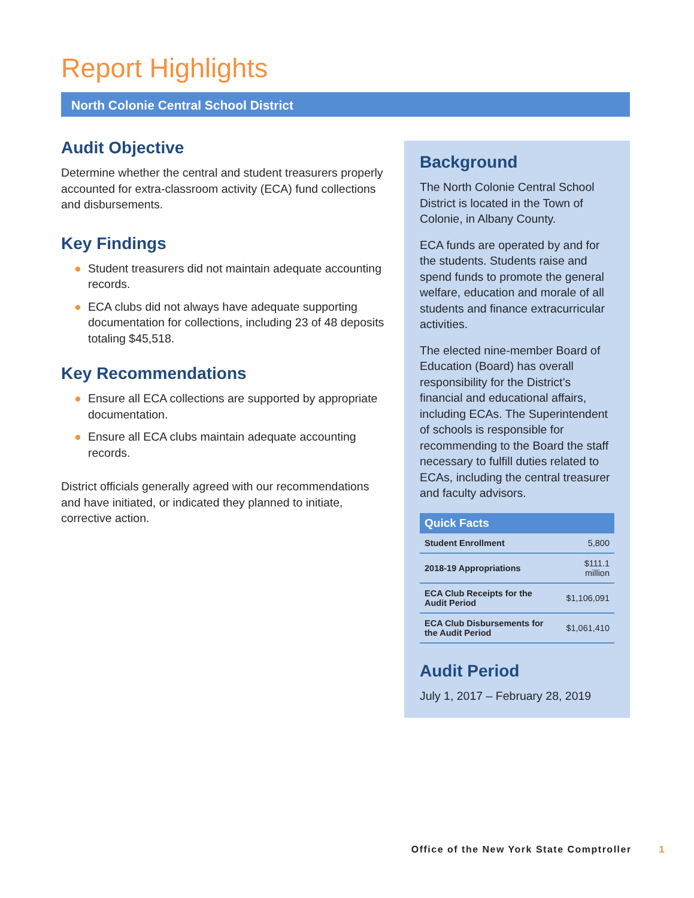Report Highlights
North Colonie Central School District
Audit Objective
Determine whether the central and student treasurers properly accounted for extra-classroom activity (ECA) fund collections and disbursements.
Key Findings
● Student treasurers did not maintain adequate accounting records.
● ECA clubs did not always have adequate supporting documentation for collections, including 23 of 48 deposits totaling $45,518.
Key Recommendations
● Ensure all ECA collections are supported by appropriate documentation.
● Ensure all ECA clubs maintain adequate accounting records.
District officials generally agreed with our recommendations and have initiated, or indicated they planned to initiate, corrective action.
Background
The North Colonie Central School District is located in the Town of Colonie, in Albany County.
ECA funds are operated by and for the students. Students raise and spend funds to promote the general welfare, education and morale of all students and finance extracurricular activities.
The elected nine-member Board of Education (Board) has overall responsibility for the District’s financial and educational affairs, including ECAs. The Superintendent of schools is responsible for recommending to the Board the staff necessary to fulfill duties related to ECAs, including the central treasurer and faculty advisors.
| Quick Facts | |
| --- | --- |
| Student Enrollment | 5,800 |
| 2018-19 Appropriations | $111.1 million |
| ECA Club Receipts for the Audit Period | $1,106,091 |
| ECA Club Disbursements for the Audit Period | $1,061,410 |
Audit Period
July 1, 2017 – February 28, 2019
Office of the New York State Comptroller 1